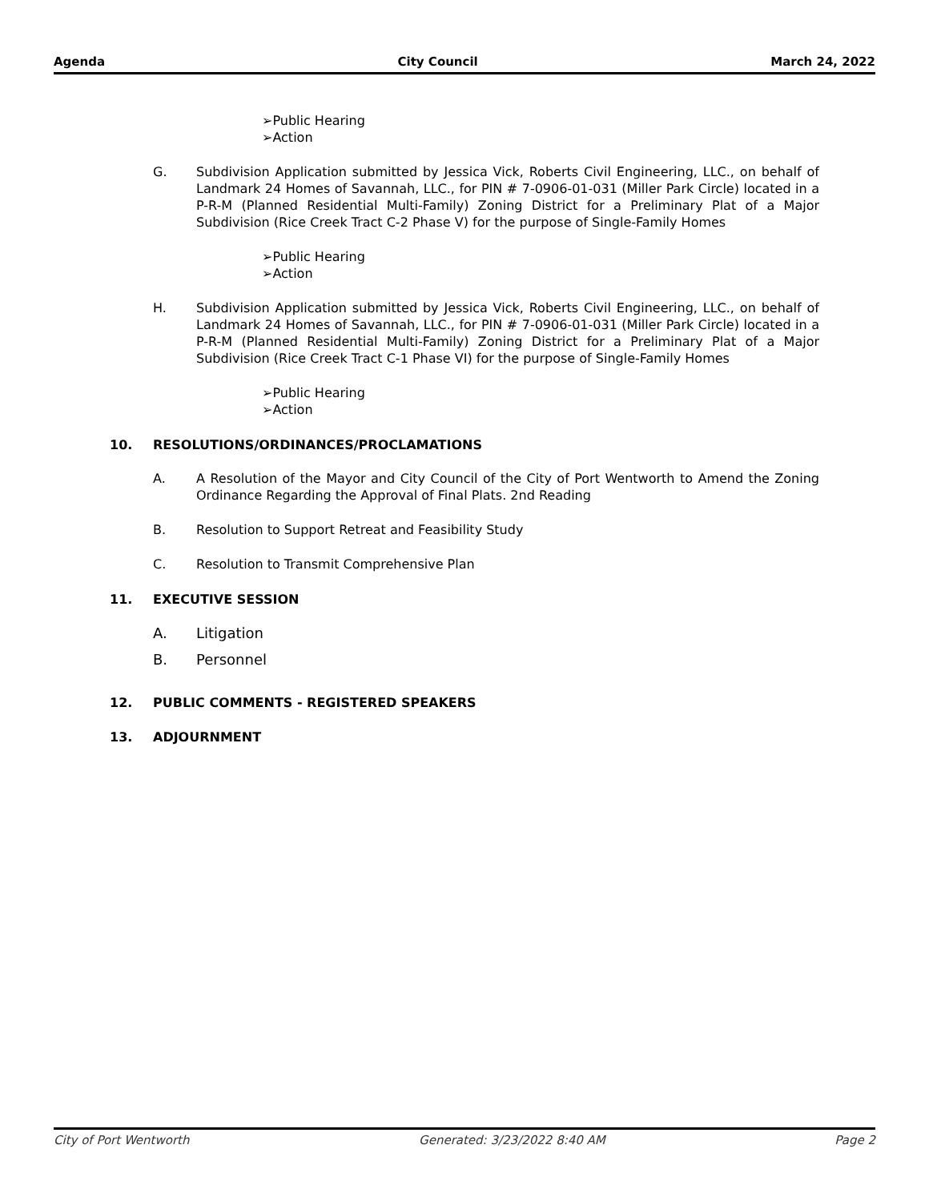Agenda City Council March 24, 2022
➢Public Hearing
➢Action
G. Subdivision Application submitted by Jessica Vick, Roberts Civil Engineering, LLC., on behalf of Landmark 24 Homes of Savannah, LLC., for PIN # 7-0906-01-031 (Miller Park Circle) located in a P-R-M (Planned Residential Multi-Family) Zoning District for a Preliminary Plat of a Major Subdivision (Rice Creek Tract C-2 Phase V) for the purpose of Single-Family Homes
➢Public Hearing
➢Action
H. Subdivision Application submitted by Jessica Vick, Roberts Civil Engineering, LLC., on behalf of Landmark 24 Homes of Savannah, LLC., for PIN # 7-0906-01-031 (Miller Park Circle) located in a P-R-M (Planned Residential Multi-Family) Zoning District for a Preliminary Plat of a Major Subdivision (Rice Creek Tract C-1 Phase VI) for the purpose of Single-Family Homes
➢Public Hearing
➢Action
10. RESOLUTIONS/ORDINANCES/PROCLAMATIONS
A. A Resolution of the Mayor and City Council of the City of Port Wentworth to Amend the Zoning Ordinance Regarding the Approval of Final Plats. 2nd Reading
B. Resolution to Support Retreat and Feasibility Study
C. Resolution to Transmit Comprehensive Plan
11. EXECUTIVE SESSION
A. Litigation
B. Personnel
12. PUBLIC COMMENTS - REGISTERED SPEAKERS
13. ADJOURNMENT
City of Port Wentworth Generated: 3/23/2022 8:40 AM Page 2